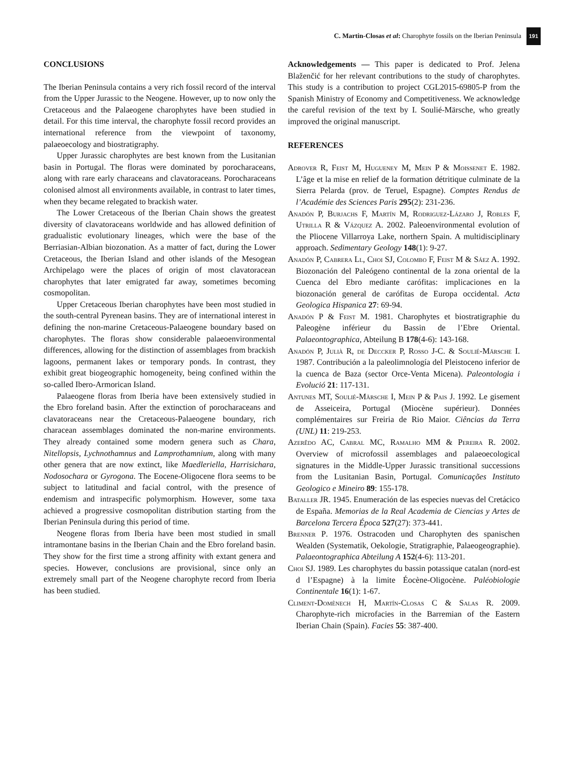C. Martin-Closas et al: Charophyte fossils on the Iberian Peninsula 191
CONCLUSIONS
The Iberian Peninsula contains a very rich fossil record of the interval from the Upper Jurassic to the Neogene. However, up to now only the Cretaceous and the Palaeogene charophytes have been studied in detail. For this time interval, the charophyte fossil record provides an international reference from the viewpoint of taxonomy, palaeoecology and biostratigraphy.
Upper Jurassic charophytes are best known from the Lusitanian basin in Portugal. The floras were dominated by porocharaceans, along with rare early characeans and clavatoraceans. Porocharaceans colonised almost all environments available, in contrast to later times, when they became relegated to brackish water.
The Lower Cretaceous of the Iberian Chain shows the greatest diversity of clavatoraceans worldwide and has allowed definition of gradualistic evolutionary lineages, which were the base of the Berriasian-Albian biozonation. As a matter of fact, during the Lower Cretaceous, the Iberian Island and other islands of the Mesogean Archipelago were the places of origin of most clavatoracean charophytes that later emigrated far away, sometimes becoming cosmopolitan.
Upper Cretaceous Iberian charophytes have been most studied in the south-central Pyrenean basins. They are of international interest in defining the non-marine Cretaceous-Palaeogene boundary based on charophytes. The floras show considerable palaeoenvironmental differences, allowing for the distinction of assemblages from brackish lagoons, permanent lakes or temporary ponds. In contrast, they exhibit great biogeographic homogeneity, being confined within the so-called Ibero-Armorican Island.
Palaeogene floras from Iberia have been extensively studied in the Ebro foreland basin. After the extinction of porocharaceans and clavatoraceans near the Cretaceous-Palaeogene boundary, rich characean assemblages dominated the non-marine environments. They already contained some modern genera such as Chara, Nitellopsis, Lychnothamnus and Lamprothamnium, along with many other genera that are now extinct, like Maedleriella, Harrisichara, Nodosochara or Gyrogona. The Eocene-Oligocene flora seems to be subject to latitudinal and facial control, with the presence of endemism and intraspecific polymorphism. However, some taxa achieved a progressive cosmopolitan distribution starting from the Iberian Peninsula during this period of time.
Neogene floras from Iberia have been most studied in small intramontane basins in the Iberian Chain and the Ebro foreland basin. They show for the first time a strong affinity with extant genera and species. However, conclusions are provisional, since only an extremely small part of the Neogene charophyte record from Iberia has been studied.
Acknowledgements — This paper is dedicated to Prof. Jelena Blaženčić for her relevant contributions to the study of charophytes. This study is a contribution to project CGL2015-69805-P from the Spanish Ministry of Economy and Competitiveness. We acknowledge the careful revision of the text by I. Soulié-Märsche, who greatly improved the original manuscript.
REFERENCES
Adrover R, Feist M, Hugueney M, Mein P & Moissenet E. 1982. L’âge et la mise en relief de la formation détritique culminate de la Sierra Pelarda (prov. de Teruel, Espagne). Comptes Rendus de l’Académie des Sciences Paris 295(2): 231-236.
Anadón P, Burjachs F, Martín M, Rodriguez-Lázaro J, Robles F, Utrilla R & Vázquez A. 2002. Paleoenvironmental evolution of the Pliocene Villarroya Lake, northern Spain. A multidisciplinary approach. Sedimentary Geology 148(1): 9-27.
Anadón P, Cabrera Ll, Choi SJ, Colombo F, Feist M & Sáez A. 1992. Biozonación del Paleógeno continental de la zona oriental de la Cuenca del Ebro mediante carófitas: implicaciones en la biozonación general de carófitas de Europa occidental. Acta Geologica Hispanica 27: 69-94.
Anadón P & Feist M. 1981. Charophytes et biostratigraphie du Paleogène inférieur du Bassin de l’Ebre Oriental. Palaeontographica, Abteilung B 178(4-6): 143-168.
Anadón P, Julià R, de Deccker P, Rosso J-C. & Soulié-Märsche I. 1987. Contribución a la paleolimnología del Pleistoceno inferior de la cuenca de Baza (sector Orce-Venta Micena). Paleontologia i Evolució 21: 117-131.
Antunes MT, Soulié-Märsche I, Mein P & Pais J. 1992. Le gisement de Asseiceira, Portugal (Miocène supérieur). Données complémentaires sur Freiria de Rio Maior. Ciências da Terra (UNL) 11: 219-253.
Azerêdo AC, Cabral MC, Ramalho MM & Pereira R. 2002. Overview of microfossil assemblages and palaeoecological signatures in the Middle-Upper Jurassic transitional successions from the Lusitanian Basin, Portugal. Comunicações Instituto Geologico e Mineiro 89: 155-178.
Bataller JR. 1945. Enumeración de las especies nuevas del Cretácico de España. Memorias de la Real Academia de Ciencias y Artes de Barcelona Tercera Época 527(27): 373-441.
Brenner P. 1976. Ostracoden und Charophyten des spanischen Wealden (Systematik, Oekologie, Stratigraphie, Palaeogeographie). Palaeontographica Abteilung A 152(4-6): 113-201.
Choi SJ. 1989. Les charophytes du bassin potassique catalan (nord-est d l’Espagne) à la limite Éocène-Oligocène. Paléobiologie Continentale 16(1): 1-67.
Climent-Domènech H, Martín-Closas C & Salas R. 2009. Charophyte-rich microfacies in the Barremian of the Eastern Iberian Chain (Spain). Facies 55: 387-400.